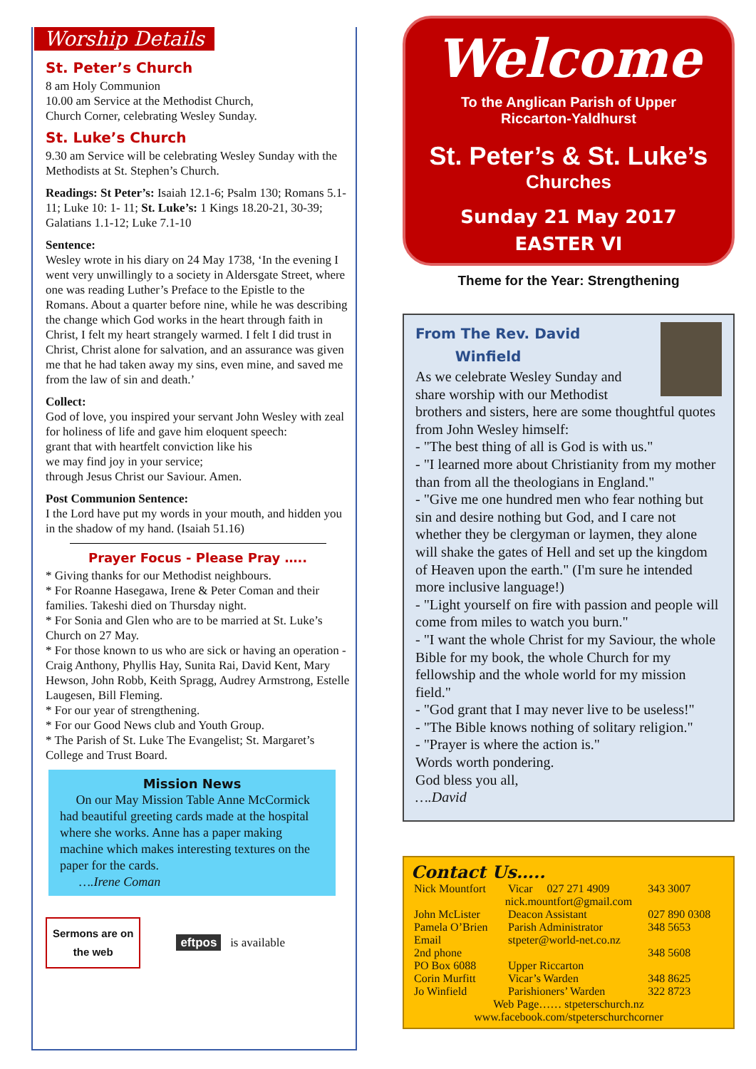Worship Details
St. Peter’s Church
8 am Holy Communion
10.00 am Service at the Methodist Church,
Church Corner, celebrating Wesley Sunday.
St. Luke’s Church
9.30 am Service will be celebrating Wesley Sunday with the Methodists at St. Stephen’s Church.
Readings: St Peter’s: Isaiah 12.1-6; Psalm 130; Romans 5.1-11; Luke 10: 1- 11; St. Luke’s: 1 Kings 18.20-21, 30-39; Galatians 1.1-12; Luke 7.1-10
Sentence:
Wesley wrote in his diary on 24 May 1738, ‘In the evening I went very unwillingly to a society in Aldersgate Street, where one was reading Luther’s Preface to the Epistle to the Romans. About a quarter before nine, while he was describing the change which God works in the heart through faith in Christ, I felt my heart strangely warmed. I felt I did trust in Christ, Christ alone for salvation, and an assurance was given me that he had taken away my sins, even mine, and saved me from the law of sin and death.’
Collect:
God of love, you inspired your servant John Wesley with zeal for holiness of life and gave him eloquent speech:
grant that with heartfelt conviction like his
we may find joy in your service;
through Jesus Christ our Saviour. Amen.
Post Communion Sentence:
I the Lord have put my words in your mouth, and hidden you in the shadow of my hand. (Isaiah 51.16)
Prayer Focus - Please Pray …..
* Giving thanks for our Methodist neighbours.
* For Roanne Hasegawa, Irene & Peter Coman and their families. Takeshi died on Thursday night.
* For Sonia and Glen who are to be married at St. Luke’s Church on 27 May.
* For those known to us who are sick or having an operation - Craig Anthony, Phyllis Hay, Sunita Rai, David Kent, Mary Hewson, John Robb, Keith Spragg, Audrey Armstrong, Estelle Laugesen, Bill Fleming.
* For our year of strengthening.
* For our Good News club and Youth Group.
* The Parish of St. Luke The Evangelist; St. Margaret’s College and Trust Board.
Mission News
On our May Mission Table Anne McCormick had beautiful greeting cards made at the hospital where she works. Anne has a paper making machine which makes interesting textures on the paper for the cards.
….Irene Coman
Sermons are on
the web
eftpos is available
Welcome
To the Anglican Parish of Upper
Riccarton-Yaldhurst
St. Peter’s & St. Luke’s
Churches
Sunday 21 May 2017
EASTER VI
Theme for the Year: Strengthening
From The Rev. David
Winfield
As we celebrate Wesley Sunday and share worship with our Methodist brothers and sisters, here are some thoughtful quotes from John Wesley himself:
- "The best thing of all is God is with us."
- "I learned more about Christianity from my mother than from all the theologians in England."
- "Give me one hundred men who fear nothing but sin and desire nothing but God, and I care not whether they be clergyman or laymen, they alone will shake the gates of Hell and set up the kingdom of Heaven upon the earth." (I'm sure he intended more inclusive language!)
- "Light yourself on fire with passion and people will come from miles to watch you burn."
- "I want the whole Christ for my Saviour, the whole Bible for my book, the whole Church for my fellowship and the whole world for my mission field."
- "God grant that I may never live to be useless!"
- "The Bible knows nothing of solitary religion."
- "Prayer is where the action is."
Words worth pondering.
God bless you all,
….David
Contact Us…..
| Nick Mountfort | Vicar 027 271 4909 | 343 3007 |
| nick.mountfort@gmail.com | | |
| John McLister | Deacon Assistant | 027 890 0308 |
| Pamela O’Brien | Parish Administrator | 348 5653 |
| Email | stpeter@world-net.co.nz | |
| 2nd phone | | 348 5608 |
| PO Box 6088 | Upper Riccarton | |
| Corin Murfitt | Vicar’s Warden | 348 8625 |
| Jo Winfield | Parishioners’ Warden | 322 8723 |
| Web Page…… stpeterschurch.nz | | |
| www.facebook.com/stpeterschurchcorner | | |